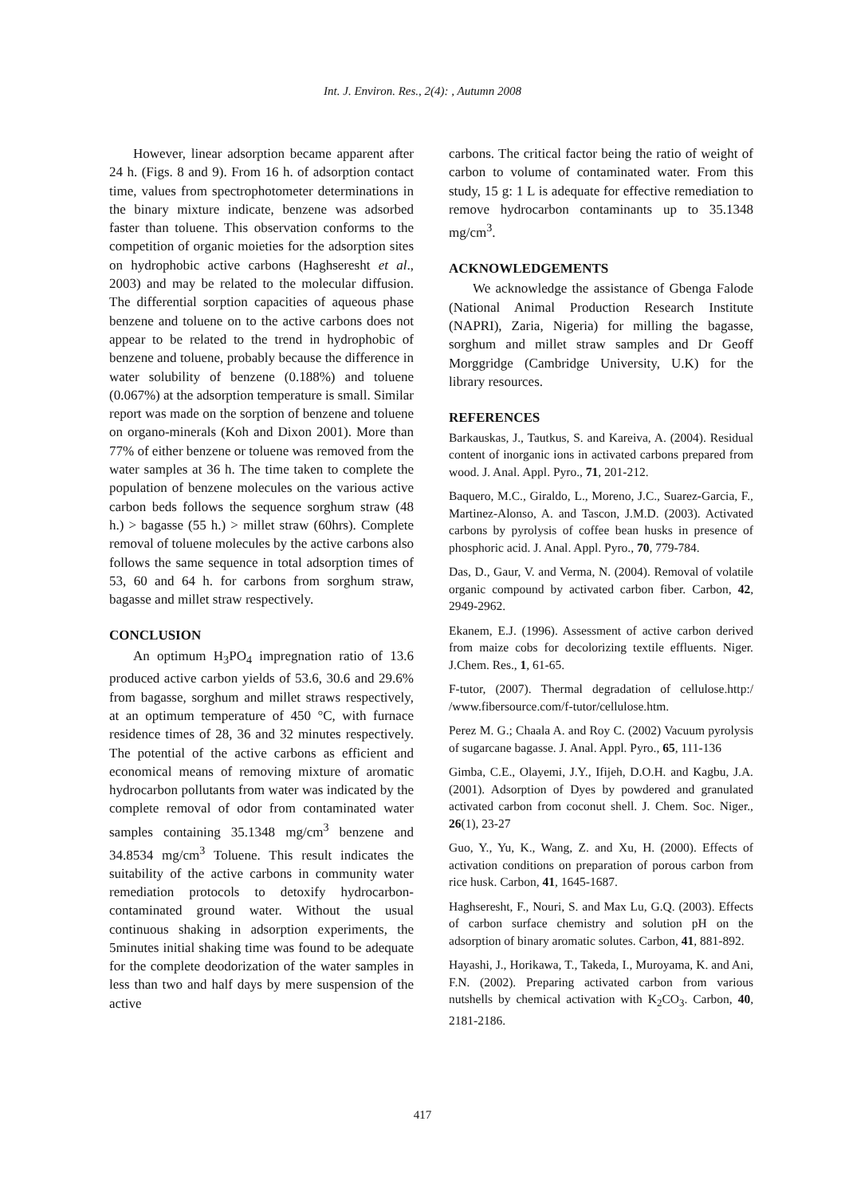Int. J. Environ. Res., 2(4): , Autumn 2008
However, linear adsorption became apparent after 24 h. (Figs. 8 and 9). From 16 h. of adsorption contact time, values from spectrophotometer determinations in the binary mixture indicate, benzene was adsorbed faster than toluene. This observation conforms to the competition of organic moieties for the adsorption sites on hydrophobic active carbons (Haghseresht et al., 2003) and may be related to the molecular diffusion. The differential sorption capacities of aqueous phase benzene and toluene on to the active carbons does not appear to be related to the trend in hydrophobic of benzene and toluene, probably because the difference in water solubility of benzene (0.188%) and toluene (0.067%) at the adsorption temperature is small. Similar report was made on the sorption of benzene and toluene on organo-minerals (Koh and Dixon 2001). More than 77% of either benzene or toluene was removed from the water samples at 36 h. The time taken to complete the population of benzene molecules on the various active carbon beds follows the sequence sorghum straw (48 h.) > bagasse (55 h.) > millet straw (60hrs). Complete removal of toluene molecules by the active carbons also follows the same sequence in total adsorption times of 53, 60 and 64 h. for carbons from sorghum straw, bagasse and millet straw respectively.
CONCLUSION
An optimum H<sub>3</sub>PO<sub>4</sub> impregnation ratio of 13.6 produced active carbon yields of 53.6, 30.6 and 29.6% from bagasse, sorghum and millet straws respectively, at an optimum temperature of 450 °C, with furnace residence times of 28, 36 and 32 minutes respectively. The potential of the active carbons as efficient and economical means of removing mixture of aromatic hydrocarbon pollutants from water was indicated by the complete removal of odor from contaminated water samples containing 35.1348 mg/cm<sup>3</sup> benzene and 34.8534 mg/cm<sup>3</sup> Toluene. This result indicates the suitability of the active carbons in community water remediation protocols to detoxify hydrocarbon- contaminated ground water. Without the usual continuous shaking in adsorption experiments, the 5minutes initial shaking time was found to be adequate for the complete deodorization of the water samples in less than two and half days by mere suspension of the active
carbons. The critical factor being the ratio of weight of carbon to volume of contaminated water. From this study, 15 g: 1 L is adequate for effective remediation to remove hydrocarbon contaminants up to 35.1348 mg/cm<sup>3</sup>.
ACKNOWLEDGEMENTS
We acknowledge the assistance of Gbenga Falode (National Animal Production Research Institute (NAPRI), Zaria, Nigeria) for milling the bagasse, sorghum and millet straw samples and Dr Geoff Morggridge (Cambridge University, U.K) for the library resources.
REFERENCES
Barkauskas, J., Tautkus, S. and Kareiva, A. (2004). Residual content of inorganic ions in activated carbons prepared from wood. J. Anal. Appl. Pyro., 71, 201-212.
Baquero, M.C., Giraldo, L., Moreno, J.C., Suarez-Garcia, F., Martinez-Alonso, A. and Tascon, J.M.D. (2003). Activated carbons by pyrolysis of coffee bean husks in presence of phosphoric acid. J. Anal. Appl. Pyro., 70, 779-784.
Das, D., Gaur, V. and Verma, N. (2004). Removal of volatile organic compound by activated carbon fiber. Carbon, 42, 2949-2962.
Ekanem, E.J. (1996). Assessment of active carbon derived from maize cobs for decolorizing textile effluents. Niger. J.Chem. Res., 1, 61-65.
F-tutor, (2007). Thermal degradation of cellulose.http:/ /www.fibersource.com/f-tutor/cellulose.htm.
Perez M. G.; Chaala A. and Roy C. (2002) Vacuum pyrolysis of sugarcane bagasse. J. Anal. Appl. Pyro., 65, 111-136
Gimba, C.E., Olayemi, J.Y., Ifijeh, D.O.H. and Kagbu, J.A. (2001). Adsorption of Dyes by powdered and granulated activated carbon from coconut shell. J. Chem. Soc. Niger., 26(1), 23-27
Guo, Y., Yu, K., Wang, Z. and Xu, H. (2000). Effects of activation conditions on preparation of porous carbon from rice husk. Carbon, 41, 1645-1687.
Haghseresht, F., Nouri, S. and Max Lu, G.Q. (2003). Effects of carbon surface chemistry and solution pH on the adsorption of binary aromatic solutes. Carbon, 41, 881-892.
Hayashi, J., Horikawa, T., Takeda, I., Muroyama, K. and Ani, F.N. (2002). Preparing activated carbon from various nutshells by chemical activation with K<sub>2</sub>CO<sub>3</sub>. Carbon, 40, 2181-2186.
417